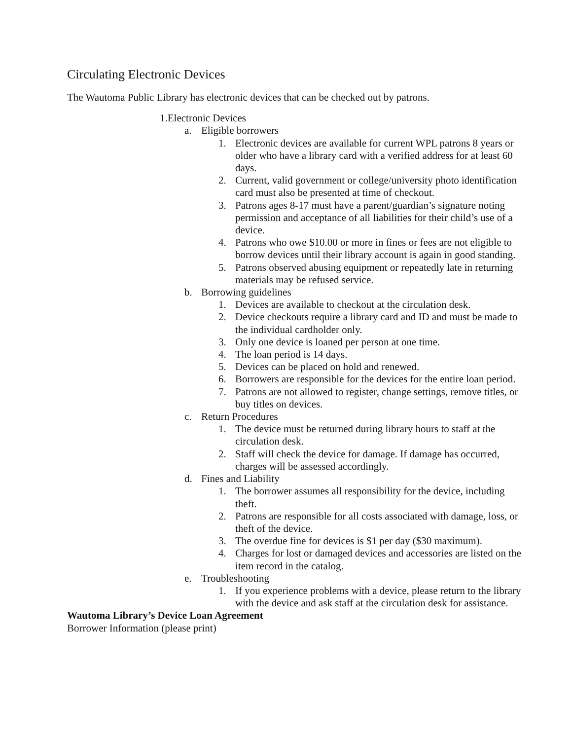Circulating Electronic Devices
The Wautoma Public Library has electronic devices that can be checked out by patrons.
1.Electronic Devices
a. Eligible borrowers
1. Electronic devices are available for current WPL patrons 8 years or older who have a library card with a verified address for at least 60 days.
2. Current, valid government or college/university photo identification card must also be presented at time of checkout.
3. Patrons ages 8-17 must have a parent/guardian’s signature noting permission and acceptance of all liabilities for their child’s use of a device.
4. Patrons who owe $10.00 or more in fines or fees are not eligible to borrow devices until their library account is again in good standing.
5. Patrons observed abusing equipment or repeatedly late in returning materials may be refused service.
b. Borrowing guidelines
1. Devices are available to checkout at the circulation desk.
2. Device checkouts require a library card and ID and must be made to the individual cardholder only.
3. Only one device is loaned per person at one time.
4. The loan period is 14 days.
5. Devices can be placed on hold and renewed.
6. Borrowers are responsible for the devices for the entire loan period.
7. Patrons are not allowed to register, change settings, remove titles, or buy titles on devices.
c. Return Procedures
1. The device must be returned during library hours to staff at the circulation desk.
2. Staff will check the device for damage. If damage has occurred, charges will be assessed accordingly.
d. Fines and Liability
1. The borrower assumes all responsibility for the device, including theft.
2. Patrons are responsible for all costs associated with damage, loss, or theft of the device.
3. The overdue fine for devices is $1 per day ($30 maximum).
4. Charges for lost or damaged devices and accessories are listed on the item record in the catalog.
e. Troubleshooting
1. If you experience problems with a device, please return to the library with the device and ask staff at the circulation desk for assistance.
Wautoma Library’s Device Loan Agreement
Borrower Information (please print)